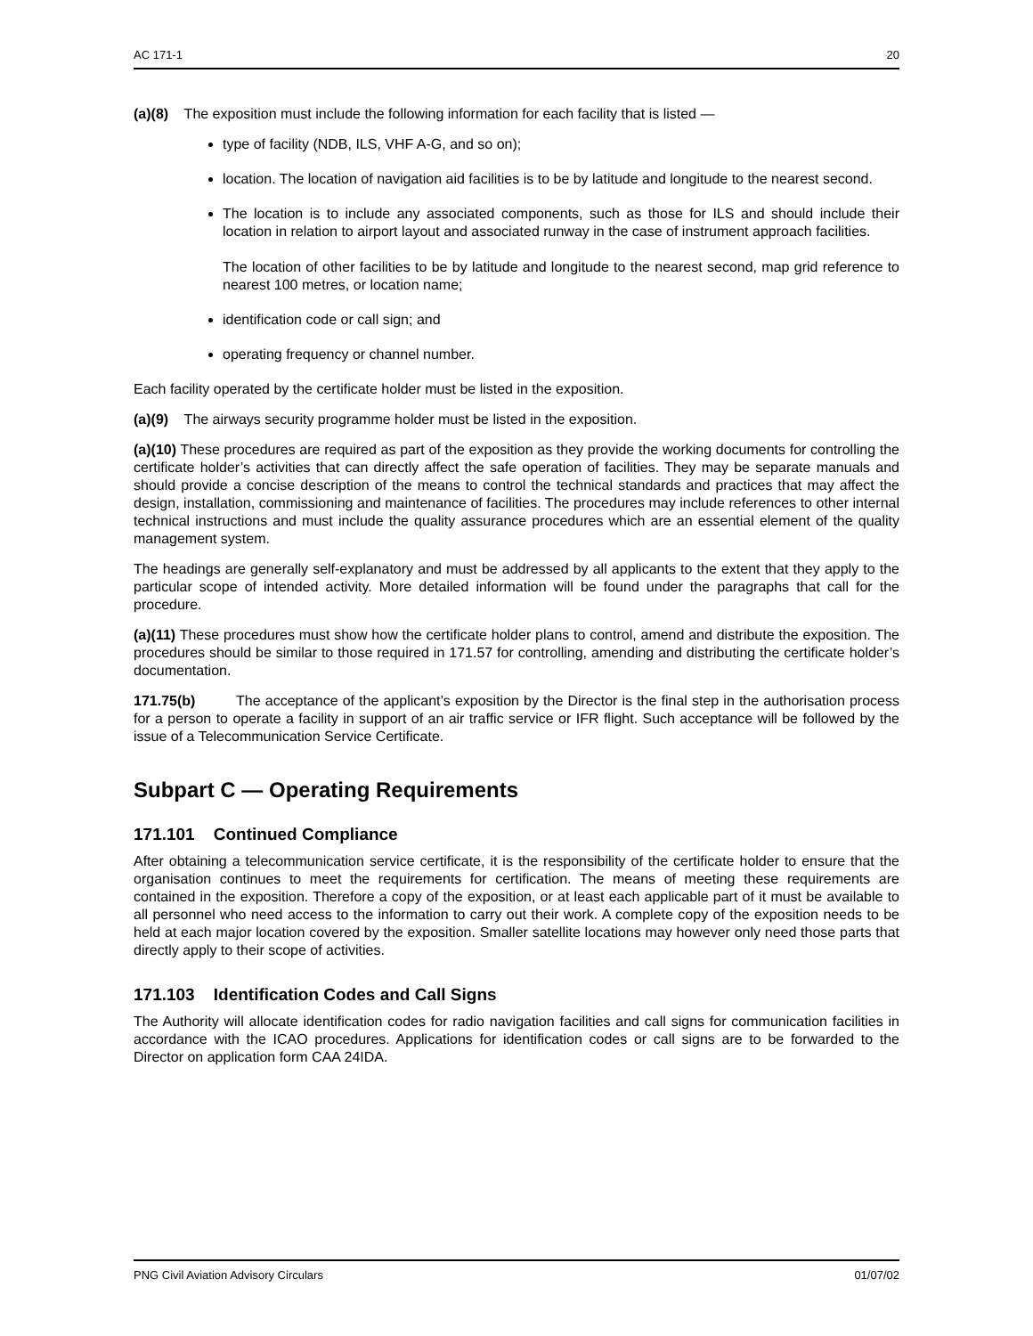AC 171-1 20
(a)(8) The exposition must include the following information for each facility that is listed —
type of facility (NDB, ILS, VHF A-G, and so on);
location. The location of navigation aid facilities is to be by latitude and longitude to the nearest second.
The location is to include any associated components, such as those for ILS and should include their location in relation to airport layout and associated runway in the case of instrument approach facilities.
The location of other facilities to be by latitude and longitude to the nearest second, map grid reference to nearest 100 metres, or location name;
identification code or call sign; and
operating frequency or channel number.
Each facility operated by the certificate holder must be listed in the exposition.
(a)(9) The airways security programme holder must be listed in the exposition.
(a)(10) These procedures are required as part of the exposition as they provide the working documents for controlling the certificate holder’s activities that can directly affect the safe operation of facilities. They may be separate manuals and should provide a concise description of the means to control the technical standards and practices that may affect the design, installation, commissioning and maintenance of facilities. The procedures may include references to other internal technical instructions and must include the quality assurance procedures which are an essential element of the quality management system.
The headings are generally self-explanatory and must be addressed by all applicants to the extent that they apply to the particular scope of intended activity. More detailed information will be found under the paragraphs that call for the procedure.
(a)(11) These procedures must show how the certificate holder plans to control, amend and distribute the exposition. The procedures should be similar to those required in 171.57 for controlling, amending and distributing the certificate holder’s documentation.
171.75(b) The acceptance of the applicant’s exposition by the Director is the final step in the authorisation process for a person to operate a facility in support of an air traffic service or IFR flight. Such acceptance will be followed by the issue of a Telecommunication Service Certificate.
Subpart C — Operating Requirements
171.101 Continued Compliance
After obtaining a telecommunication service certificate, it is the responsibility of the certificate holder to ensure that the organisation continues to meet the requirements for certification. The means of meeting these requirements are contained in the exposition. Therefore a copy of the exposition, or at least each applicable part of it must be available to all personnel who need access to the information to carry out their work. A complete copy of the exposition needs to be held at each major location covered by the exposition. Smaller satellite locations may however only need those parts that directly apply to their scope of activities.
171.103 Identification Codes and Call Signs
The Authority will allocate identification codes for radio navigation facilities and call signs for communication facilities in accordance with the ICAO procedures. Applications for identification codes or call signs are to be forwarded to the Director on application form CAA 24IDA.
PNG Civil Aviation Advisory Circulars 01/07/02